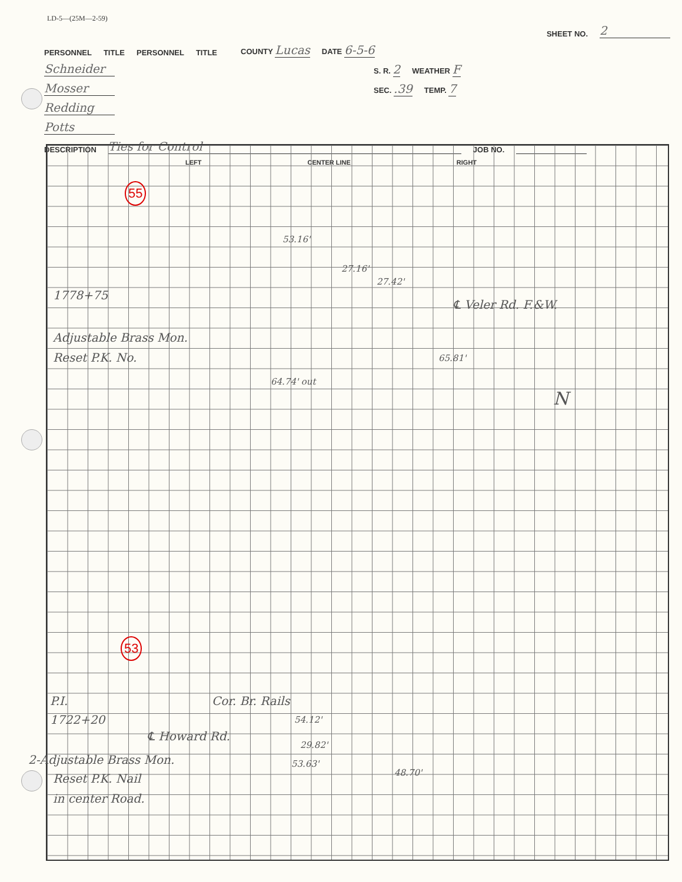LD-5—(25M—2-59)
SHEET NO. 2
PERSONNEL TITLE PERSONNEL TITLE COUNTY Lucas DATE 6-5-6
Schneider S. R. 2 WEATHER F
Mosser SEC. .39 TEMP. 7
Redding
Potts
DESCRIPTION Ties for Control JOB NO.
LEFT CENTER LINE RIGHT
55
53
1778+75
Adjustable Brass Mon.
Reset P.K. No.
℄ Veler Rd. F.&W.
53.16'
27.16'
27.42'
65.81'
64.74' out
N
P.I.
1722+20
Cor. Br. Rails
℄ Howard Rd.
54.12'
29.82'
53.63'
48.70'
2-Adjustable Brass Mon.
Reset P.K. Nail
in center Road.